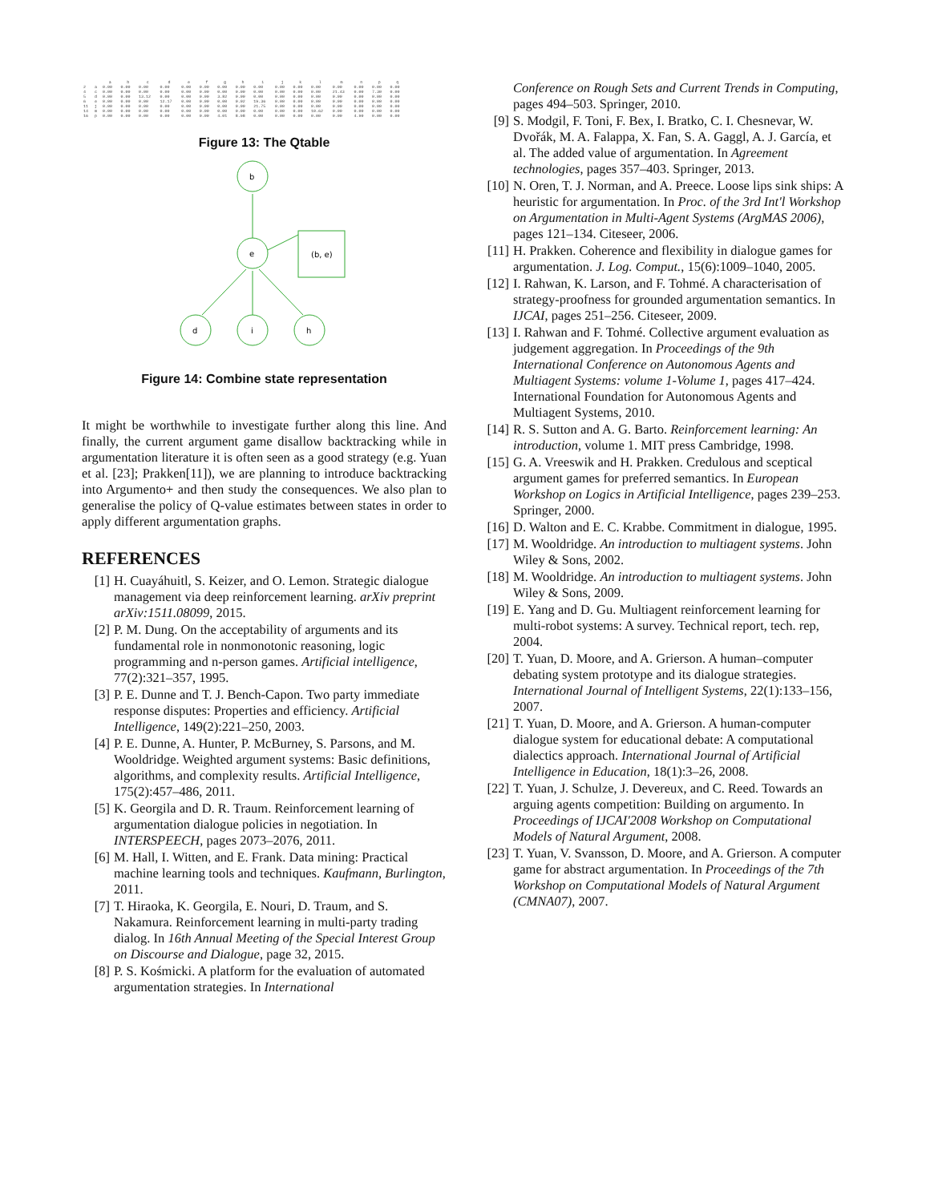| | | a | b | c | d | e | f | g | h | i | j | k | l | m | n | p | q |
| --- | --- | --- | --- | --- | --- | --- | --- | --- | --- | --- | --- | --- | --- | --- | --- | --- | --- |
| 2 | a | 0.00 | 0.00 | 0.00 | 0.00 | 0.00 | 0.00 | 0.00 | 0.00 | 0.00 | 0.00 | 0.00 | 0.00 | 0.00 | 0.00 | 0.00 | 0.00 |
| 4 | c | 0.00 | 0.00 | 0.00 | 0.00 | 0.00 | 0.00 | 0.00 | 0.00 | 0.00 | 0.00 | 0.00 | 0.00 | 21.43 | 0.00 | 7.30 | 0.00 |
| 5 | d | 0.00 | 0.00 | 13.12 | 0.00 | 0.00 | 0.00 | 3.82 | 0.00 | 0.00 | 0.00 | 0.00 | 0.00 | 0.00 | 0.00 | 0.00 | 0.00 |
| 6 | e | 0.00 | 0.00 | 0.00 | 12.17 | 0.00 | 0.00 | 0.00 | 0.02 | 19.36 | 0.00 | 0.00 | 0.00 | 0.00 | 0.00 | 0.00 | 0.00 |
| 11 | j | 0.00 | 0.00 | 0.00 | 0.00 | 0.00 | 0.00 | 0.00 | 0.00 | 21.75 | 0.00 | 0.00 | 0.00 | 0.00 | 0.00 | 0.00 | 0.00 |
| 14 | m | 0.00 | 0.00 | 0.00 | 0.00 | 0.00 | 0.00 | 0.00 | 0.00 | 0.00 | 0.00 | 0.00 | 10.62 | 0.00 | 0.00 | 0.00 | 0.00 |
| 16 | p | 0.00 | 0.00 | 0.00 | 0.00 | 0.00 | 0.00 | 4.01 | 8.98 | 0.00 | 0.00 | 0.00 | 0.00 | 0.00 | 4.90 | 0.00 | 0.00 |
Figure 13: The Qtable
b
e
d
i
h
(b, e)
Figure 14: Combine state representation
It might be worthwhile to investigate further along this line. And finally, the current argument game disallow backtracking while in argumentation literature it is often seen as a good strategy (e.g. Yuan et al. [23]; Prakken[11]), we are planning to introduce backtracking into Argumento+ and then study the consequences. We also plan to generalise the policy of Q-value estimates between states in order to apply different argumentation graphs.
REFERENCES
[1] H. Cuayáhuitl, S. Keizer, and O. Lemon. Strategic dialogue management via deep reinforcement learning. arXiv preprint arXiv:1511.08099, 2015.
[2] P. M. Dung. On the acceptability of arguments and its fundamental role in nonmonotonic reasoning, logic programming and n-person games. Artificial intelligence, 77(2):321–357, 1995.
[3] P. E. Dunne and T. J. Bench-Capon. Two party immediate response disputes: Properties and efficiency. Artificial Intelligence, 149(2):221–250, 2003.
[4] P. E. Dunne, A. Hunter, P. McBurney, S. Parsons, and M. Wooldridge. Weighted argument systems: Basic definitions, algorithms, and complexity results. Artificial Intelligence, 175(2):457–486, 2011.
[5] K. Georgila and D. R. Traum. Reinforcement learning of argumentation dialogue policies in negotiation. In INTERSPEECH, pages 2073–2076, 2011.
[6] M. Hall, I. Witten, and E. Frank. Data mining: Practical machine learning tools and techniques. Kaufmann, Burlington, 2011.
[7] T. Hiraoka, K. Georgila, E. Nouri, D. Traum, and S. Nakamura. Reinforcement learning in multi-party trading dialog. In 16th Annual Meeting of the Special Interest Group on Discourse and Dialogue, page 32, 2015.
[8] P. S. Kośmicki. A platform for the evaluation of automated argumentation strategies. In International
Conference on Rough Sets and Current Trends in Computing, pages 494–503. Springer, 2010.
[9] S. Modgil, F. Toni, F. Bex, I. Bratko, C. I. Chesnevar, W. Dvořák, M. A. Falappa, X. Fan, S. A. Gaggl, A. J. García, et al. The added value of argumentation. In Agreement technologies, pages 357–403. Springer, 2013.
[10] N. Oren, T. J. Norman, and A. Preece. Loose lips sink ships: A heuristic for argumentation. In Proc. of the 3rd Int'l Workshop on Argumentation in Multi-Agent Systems (ArgMAS 2006), pages 121–134. Citeseer, 2006.
[11] H. Prakken. Coherence and flexibility in dialogue games for argumentation. J. Log. Comput., 15(6):1009–1040, 2005.
[12] I. Rahwan, K. Larson, and F. Tohmé. A characterisation of strategy-proofness for grounded argumentation semantics. In IJCAI, pages 251–256. Citeseer, 2009.
[13] I. Rahwan and F. Tohmé. Collective argument evaluation as judgement aggregation. In Proceedings of the 9th International Conference on Autonomous Agents and Multiagent Systems: volume 1-Volume 1, pages 417–424. International Foundation for Autonomous Agents and Multiagent Systems, 2010.
[14] R. S. Sutton and A. G. Barto. Reinforcement learning: An introduction, volume 1. MIT press Cambridge, 1998.
[15] G. A. Vreeswik and H. Prakken. Credulous and sceptical argument games for preferred semantics. In European Workshop on Logics in Artificial Intelligence, pages 239–253. Springer, 2000.
[16] D. Walton and E. C. Krabbe. Commitment in dialogue, 1995.
[17] M. Wooldridge. An introduction to multiagent systems. John Wiley & Sons, 2002.
[18] M. Wooldridge. An introduction to multiagent systems. John Wiley & Sons, 2009.
[19] E. Yang and D. Gu. Multiagent reinforcement learning for multi-robot systems: A survey. Technical report, tech. rep, 2004.
[20] T. Yuan, D. Moore, and A. Grierson. A human–computer debating system prototype and its dialogue strategies. International Journal of Intelligent Systems, 22(1):133–156, 2007.
[21] T. Yuan, D. Moore, and A. Grierson. A human-computer dialogue system for educational debate: A computational dialectics approach. International Journal of Artificial Intelligence in Education, 18(1):3–26, 2008.
[22] T. Yuan, J. Schulze, J. Devereux, and C. Reed. Towards an arguing agents competition: Building on argumento. In Proceedings of IJCAI'2008 Workshop on Computational Models of Natural Argument, 2008.
[23] T. Yuan, V. Svansson, D. Moore, and A. Grierson. A computer game for abstract argumentation. In Proceedings of the 7th Workshop on Computational Models of Natural Argument (CMNA07), 2007.